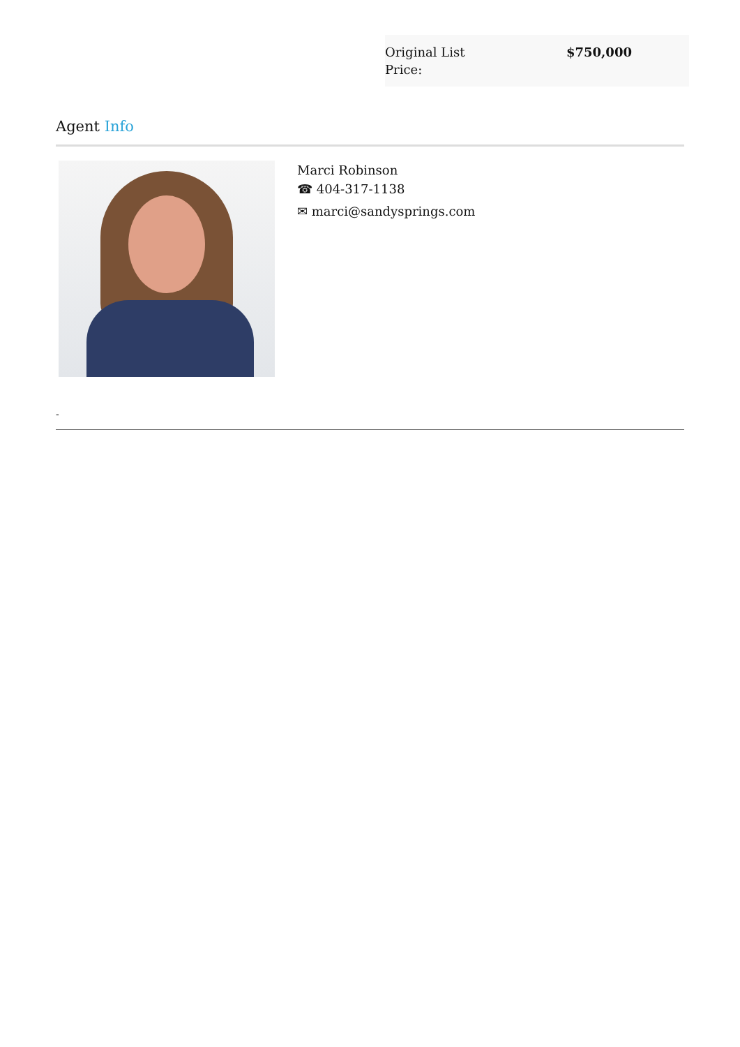| Original List Price: | $750,000 |
Agent Info
Marci Robinson
☎ 404-317-1138
✉ marci@sandysprings.com
-